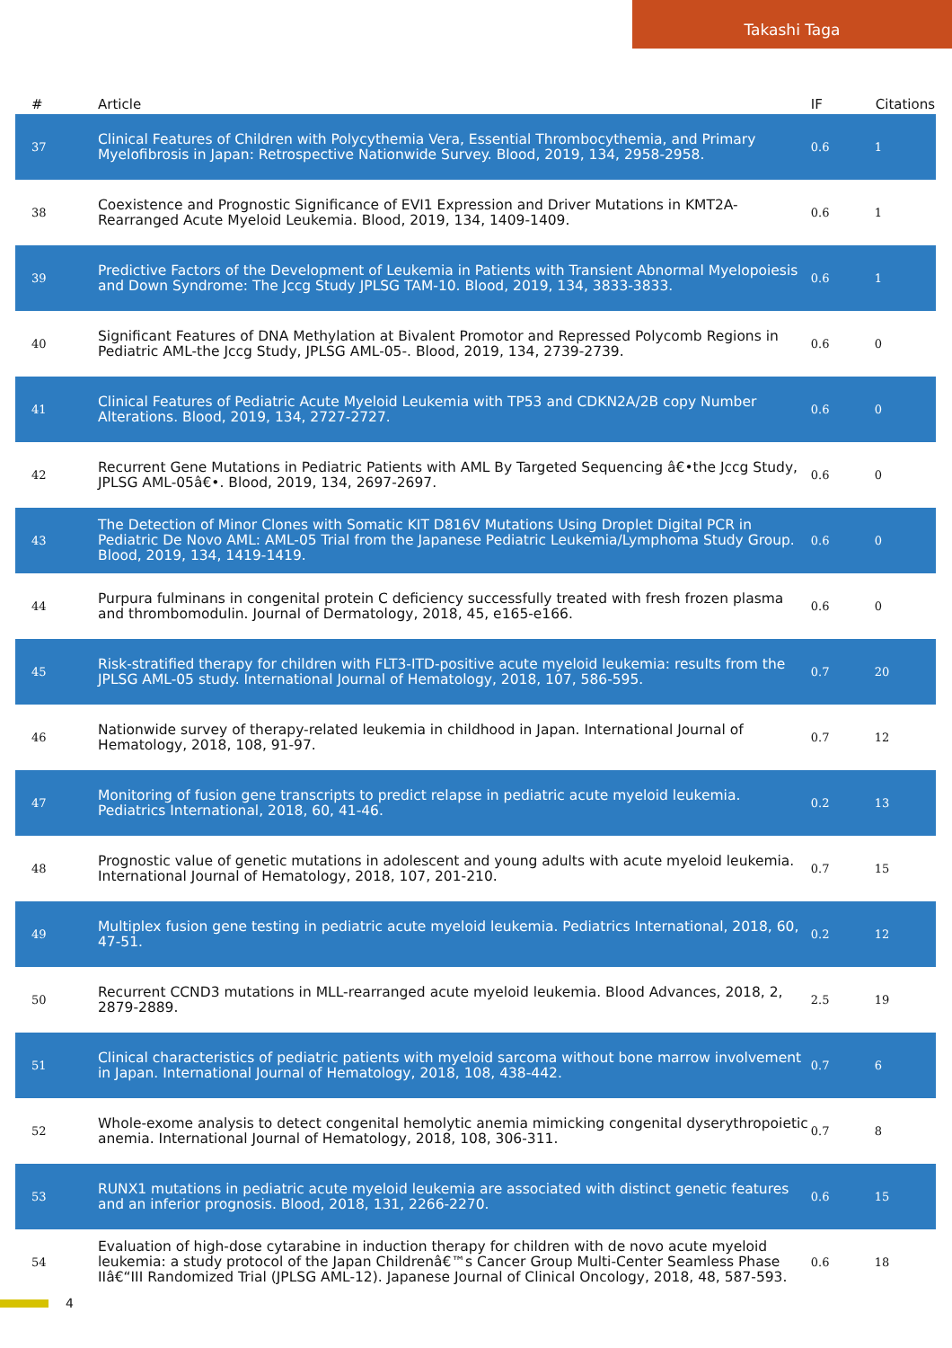Takashi Taga
| # | Article | IF | Citations |
| --- | --- | --- | --- |
| 37 | Clinical Features of Children with Polycythemia Vera, Essential Thrombocythemia, and Primary Myelofibrosis in Japan: Retrospective Nationwide Survey. Blood, 2019, 134, 2958-2958. | 0.6 | 1 |
| 38 | Coexistence and Prognostic Significance of EVI1 Expression and Driver Mutations in KMT2A-Rearranged Acute Myeloid Leukemia. Blood, 2019, 134, 1409-1409. | 0.6 | 1 |
| 39 | Predictive Factors of the Development of Leukemia in Patients with Transient Abnormal Myelopoiesis and Down Syndrome: The Jccg Study JPLSG TAM-10. Blood, 2019, 134, 3833-3833. | 0.6 | 1 |
| 40 | Significant Features of DNA Methylation at Bivalent Promotor and Repressed Polycomb Regions in Pediatric AML-the Jccg Study, JPLSG AML-05-. Blood, 2019, 134, 2739-2739. | 0.6 | 0 |
| 41 | Clinical Features of Pediatric Acute Myeloid Leukemia with TP53 and CDKN2A/2B copy Number Alterations. Blood, 2019, 134, 2727-2727. | 0.6 | 0 |
| 42 | Recurrent Gene Mutations in Pediatric Patients with AML By Targeted Sequencing â€•the Jccg Study, JPLSG AML-05â€•. Blood, 2019, 134, 2697-2697. | 0.6 | 0 |
| 43 | The Detection of Minor Clones with Somatic KIT D816V Mutations Using Droplet Digital PCR in Pediatric De Novo AML: AML-05 Trial from the Japanese Pediatric Leukemia/Lymphoma Study Group. Blood, 2019, 134, 1419-1419. | 0.6 | 0 |
| 44 | Purpura fulminans in congenital protein C deficiency successfully treated with fresh frozen plasma and thrombomodulin. Journal of Dermatology, 2018, 45, e165-e166. | 0.6 | 0 |
| 45 | Risk-stratified therapy for children with FLT3-ITD-positive acute myeloid leukemia: results from the JPLSG AML-05 study. International Journal of Hematology, 2018, 107, 586-595. | 0.7 | 20 |
| 46 | Nationwide survey of therapy-related leukemia in childhood in Japan. International Journal of Hematology, 2018, 108, 91-97. | 0.7 | 12 |
| 47 | Monitoring of fusion gene transcripts to predict relapse in pediatric acute myeloid leukemia. Pediatrics International, 2018, 60, 41-46. | 0.2 | 13 |
| 48 | Prognostic value of genetic mutations in adolescent and young adults with acute myeloid leukemia. International Journal of Hematology, 2018, 107, 201-210. | 0.7 | 15 |
| 49 | Multiplex fusion gene testing in pediatric acute myeloid leukemia. Pediatrics International, 2018, 60, 47-51. | 0.2 | 12 |
| 50 | Recurrent CCND3 mutations in MLL-rearranged acute myeloid leukemia. Blood Advances, 2018, 2, 2879-2889. | 2.5 | 19 |
| 51 | Clinical characteristics of pediatric patients with myeloid sarcoma without bone marrow involvement in Japan. International Journal of Hematology, 2018, 108, 438-442. | 0.7 | 6 |
| 52 | Whole-exome analysis to detect congenital hemolytic anemia mimicking congenital dyserythropoietic anemia. International Journal of Hematology, 2018, 108, 306-311. | 0.7 | 8 |
| 53 | RUNX1 mutations in pediatric acute myeloid leukemia are associated with distinct genetic features and an inferior prognosis. Blood, 2018, 131, 2266-2270. | 0.6 | 15 |
| 54 | Evaluation of high-dose cytarabine in induction therapy for children with de novo acute myeloid leukemia: a study protocol of the Japan Childrenâ€™s Cancer Group Multi-Center Seamless Phase IIâ€“III Randomized Trial (JPLSG AML-12). Japanese Journal of Clinical Oncology, 2018, 48, 587-593. | 0.6 | 18 |
4